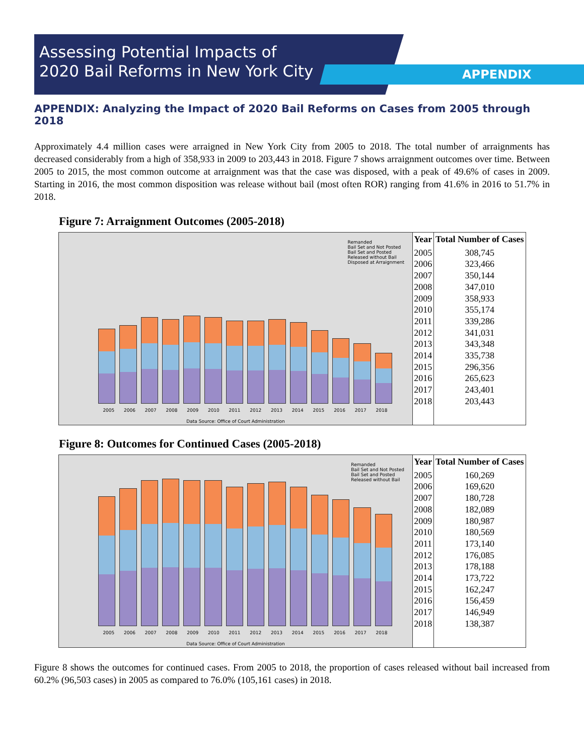Assessing Potential Impacts of
2020 Bail Reforms in New York City
APPENDIX
APPENDIX: Analyzing the Impact of 2020 Bail Reforms on Cases from 2005 through 2018
Approximately 4.4 million cases were arraigned in New York City from 2005 to 2018. The total number of arraignments has decreased considerably from a high of 358,933 in 2009 to 203,443 in 2018. Figure 7 shows arraignment outcomes over time. Between 2005 to 2015, the most common outcome at arraignment was that the case was disposed, with a peak of 49.6% of cases in 2009. Starting in 2016, the most common disposition was release without bail (most often ROR) ranging from 41.6% in 2016 to 51.7% in 2018.
Figure 7: Arraignment Outcomes (2005-2018)
Remanded
Bail Set and Not Posted
Bail Set and Posted
Released without Bail
Disposed at Arraignment
2005 2006 2007 2008 2009 2010 2011 2012 2013 2014 2015 2016 2017 2018
Data Source: Office of Court Administration
| Year | Total Number of Cases |
| --- | --- |
| 2005 2006 2007 2008 2009 2010 2011 2012 2013 2014 2015 2016 2017 2018 | 308,745 323,466 350,144 347,010 358,933 355,174 339,286 341,031 343,348 335,738 296,356 265,623 243,401 203,443 |
Figure 8: Outcomes for Continued Cases (2005-2018)
Remanded
Bail Set and Not Posted
Bail Set and Posted
Released without Bail
2005 2006 2007 2008 2009 2010 2011 2012 2013 2014 2015 2016 2017 2018
Data Source: Office of Court Administration
| Year | Total Number of Cases |
| --- | --- |
| 2005 2006 2007 2008 2009 2010 2011 2012 2013 2014 2015 2016 2017 2018 | 160,269 169,620 180,728 182,089 180,987 180,569 173,140 176,085 178,188 173,722 162,247 156,459 146,949 138,387 |
Figure 8 shows the outcomes for continued cases. From 2005 to 2018, the proportion of cases released without bail increased from 60.2% (96,503 cases) in 2005 as compared to 76.0% (105,161 cases) in 2018.